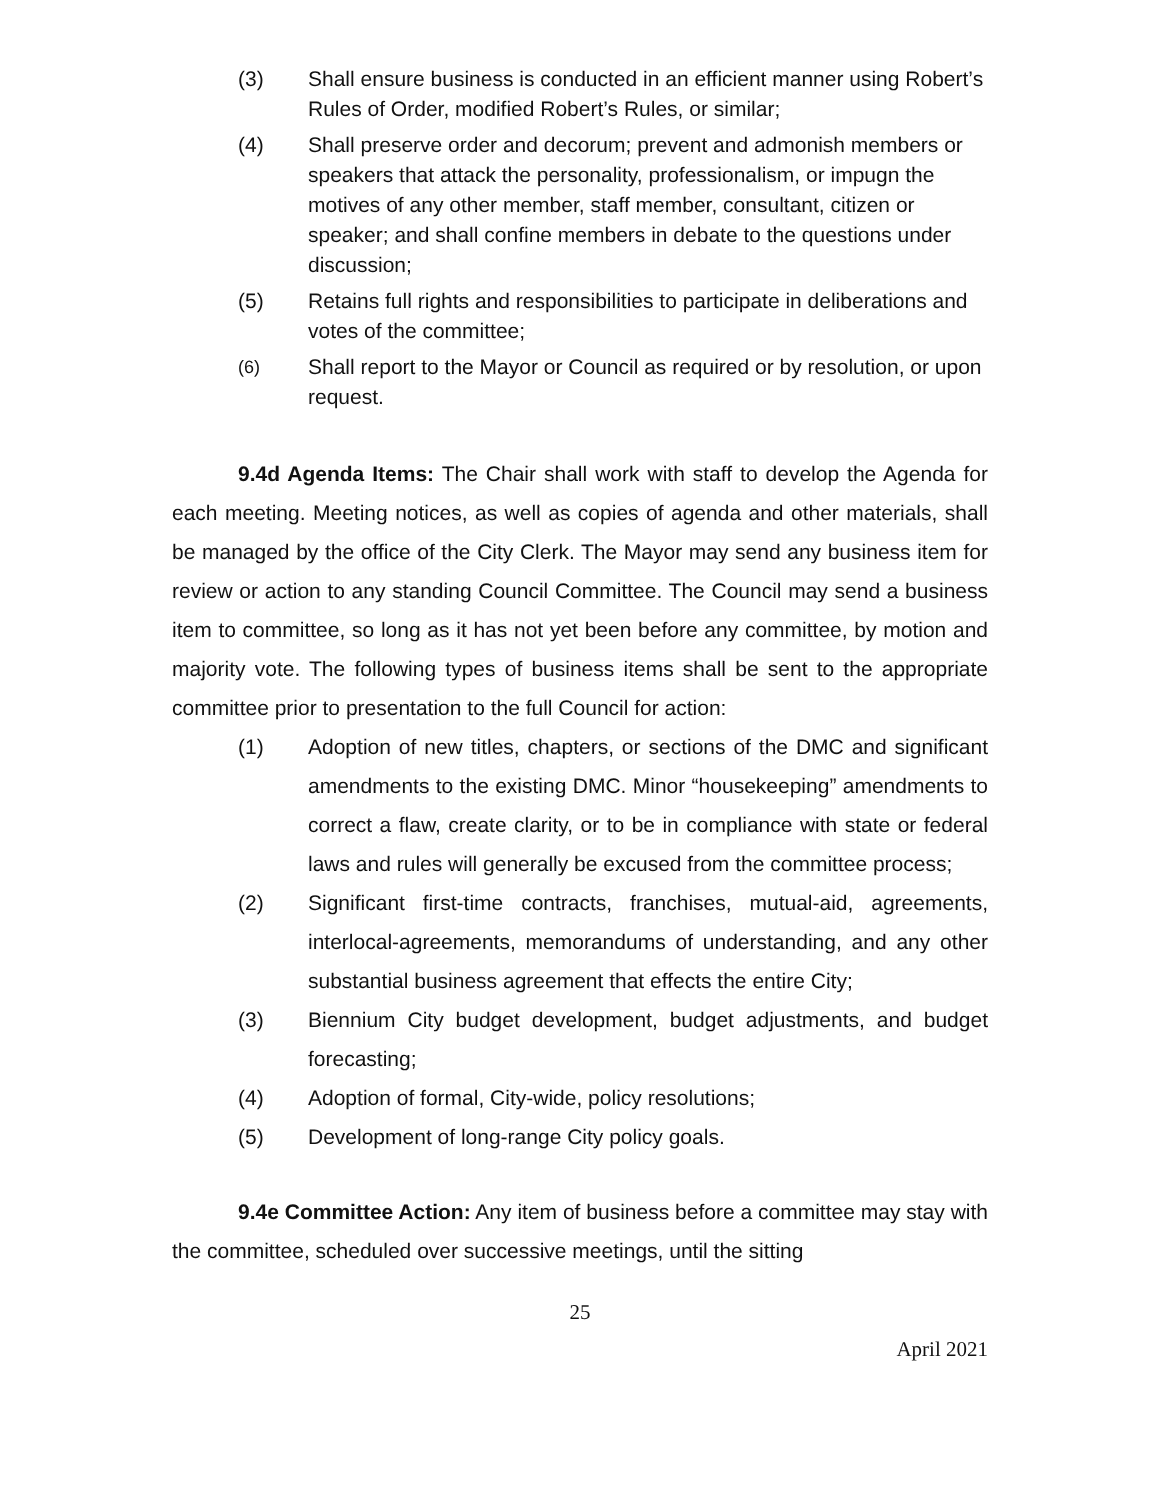(3) Shall ensure business is conducted in an efficient manner using Robert’s Rules of Order, modified Robert’s Rules, or similar;
(4) Shall preserve order and decorum; prevent and admonish members or speakers that attack the personality, professionalism, or impugn the motives of any other member, staff member, consultant, citizen or speaker; and shall confine members in debate to the questions under discussion;
(5) Retains full rights and responsibilities to participate in deliberations and votes of the committee;
(6)
Shall report to the Mayor or Council as required or by resolution, or upon request.
9.4d Agenda Items: The Chair shall work with staff to develop the Agenda for each meeting. Meeting notices, as well as copies of agenda and other materials, shall be managed by the office of the City Clerk. The Mayor may send any business item for review or action to any standing Council Committee. The Council may send a business item to committee, so long as it has not yet been before any committee, by motion and majority vote. The following types of business items shall be sent to the appropriate committee prior to presentation to the full Council for action:
(1) Adoption of new titles, chapters, or sections of the DMC and significant amendments to the existing DMC. Minor “housekeeping” amendments to correct a flaw, create clarity, or to be in compliance with state or federal laws and rules will generally be excused from the committee process;
(2) Significant first-time contracts, franchises, mutual-aid, agreements, interlocal-agreements, memorandums of understanding, and any other substantial business agreement that effects the entire City;
(3) Biennium City budget development, budget adjustments, and budget forecasting;
(4) Adoption of formal, City-wide, policy resolutions;
(5) Development of long-range City policy goals.
9.4e Committee Action: Any item of business before a committee may stay with the committee, scheduled over successive meetings, until the sitting
25
April 2021